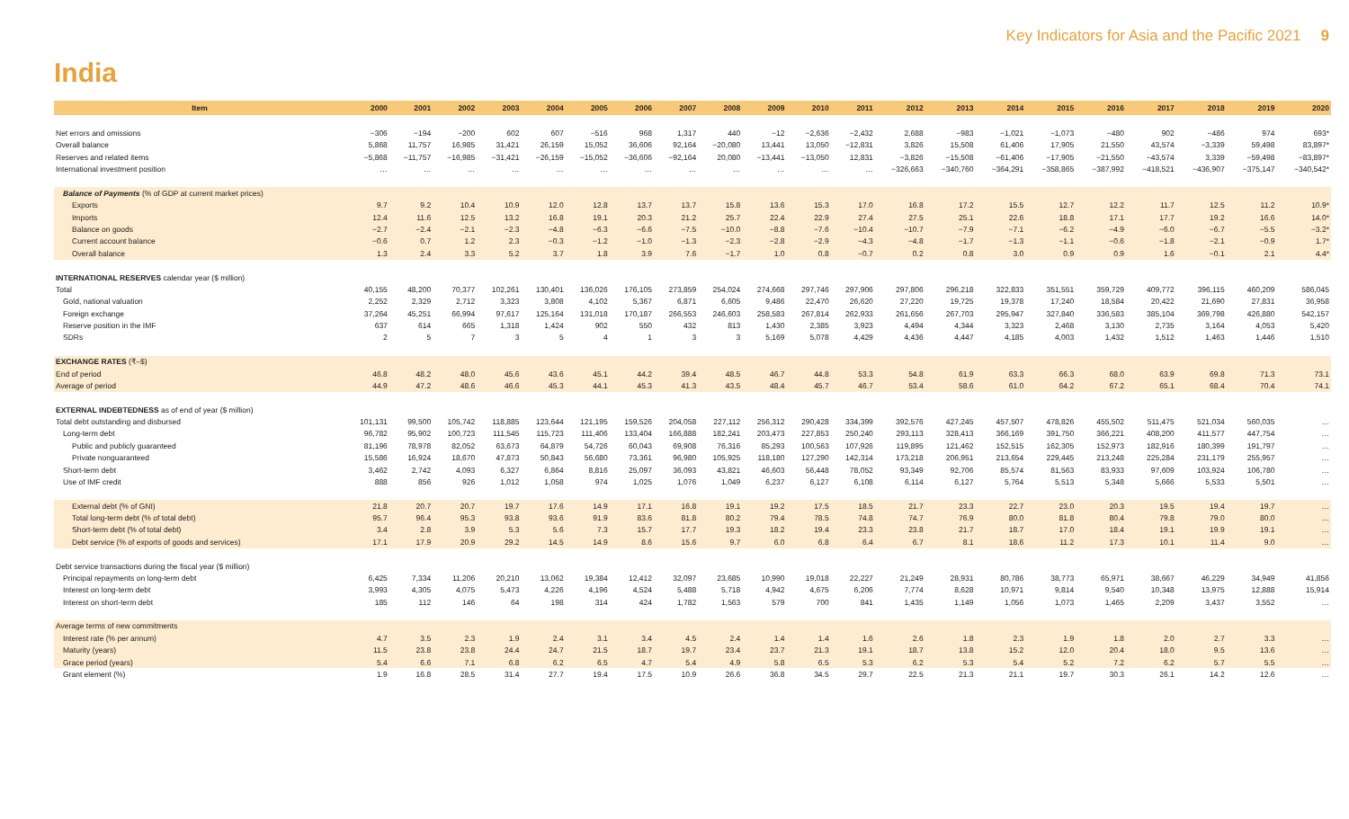Key Indicators for Asia and the Pacific 2021 9
India
| Item | 2000 | 2001 | 2002 | 2003 | 2004 | 2005 | 2006 | 2007 | 2008 | 2009 | 2010 | 2011 | 2012 | 2013 | 2014 | 2015 | 2016 | 2017 | 2018 | 2019 | 2020 |
| --- | --- | --- | --- | --- | --- | --- | --- | --- | --- | --- | --- | --- | --- | --- | --- | --- | --- | --- | --- | --- | --- |
| Net errors and omissions | −306 | −194 | −200 | 602 | 607 | −516 | 968 | 1,317 | 440 | −12 | −2,636 | −2,432 | 2,688 | −983 | −1,021 | −1,073 | −480 | 902 | −486 | 974 | 693* |
| Overall balance | 5,868 | 11,757 | 16,985 | 31,421 | 26,159 | 15,052 | 36,606 | 92,164 | −20,080 | 13,441 | 13,050 | −12,831 | 3,826 | 15,508 | 61,406 | 17,905 | 21,550 | 43,574 | −3,339 | 59,498 | 83,897* |
| Reserves and related items | −5,868 | −11,757 | −16,985 | −31,421 | −26,159 | −15,052 | −36,606 | −92,164 | 20,080 | −13,441 | −13,050 | 12,831 | −3,826 | −15,508 | −61,406 | −17,905 | −21,550 | −43,574 | 3,339 | −59,498 | −83,897* |
| International investment position | … | … | … | … | … | … | … | … | … | … | … | … | −326,663 | −340,760 | −364,291 | −358,865 | −387,992 | −418,521 | −436,907 | −375,147 | −340,542* |
| Balance of Payments (% of GDP at current market prices) | | | | | | | | | | | | | | | | | | | | | |
| Exports | 9.7 | 9.2 | 10.4 | 10.9 | 12.0 | 12.8 | 13.7 | 13.7 | 15.8 | 13.6 | 15.3 | 17.0 | 16.8 | 17.2 | 15.5 | 12.7 | 12.2 | 11.7 | 12.5 | 11.2 | 10.9* |
| Imports | 12.4 | 11.6 | 12.5 | 13.2 | 16.8 | 19.1 | 20.3 | 21.2 | 25.7 | 22.4 | 22.9 | 27.4 | 27.5 | 25.1 | 22.6 | 18.8 | 17.1 | 17.7 | 19.2 | 16.6 | 14.0* |
| Balance on goods | −2.7 | −2.4 | −2.1 | −2.3 | −4.8 | −6.3 | −6.6 | −7.5 | −10.0 | −8.8 | −7.6 | −10.4 | −10.7 | −7.9 | −7.1 | −6.2 | −4.9 | −6.0 | −6.7 | −5.5 | −3.2* |
| Current account balance | −0.6 | 0.7 | 1.2 | 2.3 | −0.3 | −1.2 | −1.0 | −1.3 | −2.3 | −2.8 | −2.9 | −4.3 | −4.8 | −1.7 | −1.3 | −1.1 | −0.6 | −1.8 | −2.1 | −0.9 | 1.7* |
| Overall balance | 1.3 | 2.4 | 3.3 | 5.2 | 3.7 | 1.8 | 3.9 | 7.6 | −1.7 | 1.0 | 0.8 | −0.7 | 0.2 | 0.8 | 3.0 | 0.9 | 0.9 | 1.6 | −0.1 | 2.1 | 4.4* |
| INTERNATIONAL RESERVES calendar year ($ million) | | | | | | | | | | | | | | | | | | | | | |
| Total | 40,155 | 48,200 | 70,377 | 102,261 | 130,401 | 136,026 | 176,105 | 273,859 | 254,024 | 274,668 | 297,746 | 297,906 | 297,806 | 296,218 | 322,833 | 351,551 | 359,729 | 409,772 | 396,115 | 460,209 | 586,045 |
| Gold, national valuation | 2,252 | 2,329 | 2,712 | 3,323 | 3,808 | 4,102 | 5,367 | 6,871 | 6,605 | 9,486 | 22,470 | 26,620 | 27,220 | 19,725 | 19,378 | 17,240 | 18,584 | 20,422 | 21,690 | 27,831 | 36,958 |
| Foreign exchange | 37,264 | 45,251 | 66,994 | 97,617 | 125,164 | 131,018 | 170,187 | 266,553 | 246,603 | 258,583 | 267,814 | 262,933 | 261,656 | 267,703 | 295,947 | 327,840 | 336,583 | 385,104 | 369,798 | 426,880 | 542,157 |
| Reserve position in the IMF | 637 | 614 | 665 | 1,318 | 1,424 | 902 | 550 | 432 | 813 | 1,430 | 2,385 | 3,923 | 4,494 | 4,344 | 3,323 | 2,468 | 3,130 | 2,735 | 3,164 | 4,053 | 5,420 |
| SDRs | 2 | 5 | 7 | 3 | 5 | 4 | 1 | 3 | 3 | 5,169 | 5,078 | 4,429 | 4,436 | 4,447 | 4,185 | 4,003 | 1,432 | 1,512 | 1,463 | 1,446 | 1,510 |
| EXCHANGE RATES (₹–$) | | | | | | | | | | | | | | | | | | | | | |
| End of period | 46.8 | 48.2 | 48.0 | 45.6 | 43.6 | 45.1 | 44.2 | 39.4 | 48.5 | 46.7 | 44.8 | 53.3 | 54.8 | 61.9 | 63.3 | 66.3 | 68.0 | 63.9 | 69.8 | 71.3 | 73.1 |
| Average of period | 44.9 | 47.2 | 48.6 | 46.6 | 45.3 | 44.1 | 45.3 | 41.3 | 43.5 | 48.4 | 45.7 | 46.7 | 53.4 | 58.6 | 61.0 | 64.2 | 67.2 | 65.1 | 68.4 | 70.4 | 74.1 |
| EXTERNAL INDEBTEDNESS as of end of year ($ million) | | | | | | | | | | | | | | | | | | | | | |
| Total debt outstanding and disbursed | 101,131 | 99,500 | 105,742 | 118,885 | 123,644 | 121,195 | 159,526 | 204,058 | 227,112 | 256,312 | 290,428 | 334,399 | 392,576 | 427,245 | 457,507 | 478,826 | 455,502 | 511,475 | 521,034 | 560,035 | … |
| Long-term debt | 96,782 | 95,902 | 100,723 | 111,545 | 115,723 | 111,406 | 133,404 | 166,888 | 182,241 | 203,473 | 227,853 | 250,240 | 293,113 | 328,413 | 366,169 | 391,750 | 366,221 | 408,200 | 411,577 | 447,754 | … |
| Public and publicly guaranteed | 81,196 | 78,978 | 82,052 | 63,673 | 64,879 | 54,726 | 60,043 | 69,908 | 76,316 | 85,293 | 100,563 | 107,926 | 119,895 | 121,462 | 152,515 | 162,305 | 152,973 | 182,916 | 180,399 | 191,797 | … |
| Private nonguaranteed | 15,586 | 16,924 | 18,670 | 47,873 | 50,843 | 56,680 | 73,361 | 96,980 | 105,925 | 118,180 | 127,290 | 142,314 | 173,218 | 206,951 | 213,654 | 229,445 | 213,248 | 225,284 | 231,179 | 255,957 | … |
| Short-term debt | 3,462 | 2,742 | 4,093 | 6,327 | 6,864 | 8,816 | 25,097 | 36,093 | 43,821 | 46,603 | 56,448 | 78,052 | 93,349 | 92,706 | 85,574 | 81,563 | 83,933 | 97,609 | 103,924 | 106,780 | … |
| Use of IMF credit | 888 | 856 | 926 | 1,012 | 1,058 | 974 | 1,025 | 1,076 | 1,049 | 6,237 | 6,127 | 6,108 | 6,114 | 6,127 | 5,764 | 5,513 | 5,348 | 5,666 | 5,533 | 5,501 | … |
| External debt (% of GNI) | 21.8 | 20.7 | 20.7 | 19.7 | 17.6 | 14.9 | 17.1 | 16.8 | 19.1 | 19.2 | 17.5 | 18.5 | 21.7 | 23.3 | 22.7 | 23.0 | 20.3 | 19.5 | 19.4 | 19.7 | … |
| Total long-term debt (% of total debt) | 95.7 | 96.4 | 95.3 | 93.8 | 93.6 | 91.9 | 83.6 | 81.8 | 80.2 | 79.4 | 78.5 | 74.8 | 74.7 | 76.9 | 80.0 | 81.8 | 80.4 | 79.8 | 79.0 | 80.0 | … |
| Short-term debt (% of total debt) | 3.4 | 2.8 | 3.9 | 5.3 | 5.6 | 7.3 | 15.7 | 17.7 | 19.3 | 18.2 | 19.4 | 23.3 | 23.8 | 21.7 | 18.7 | 17.0 | 18.4 | 19.1 | 19.9 | 19.1 | … |
| Debt service (% of exports of goods and services) | 17.1 | 17.9 | 20.9 | 29.2 | 14.5 | 14.9 | 8.6 | 15.6 | 9.7 | 6.0 | 6.8 | 6.4 | 6.7 | 8.1 | 18.6 | 11.2 | 17.3 | 10.1 | 11.4 | 9.0 | … |
| Debt service transactions during the fiscal year ($ million) | | | | | | | | | | | | | | | | | | | | | |
| Principal repayments on long-term debt | 6,425 | 7,334 | 11,206 | 20,210 | 13,062 | 19,384 | 12,412 | 32,097 | 23,685 | 10,990 | 19,018 | 22,227 | 21,249 | 28,931 | 80,786 | 38,773 | 65,971 | 38,667 | 46,229 | 34,949 | 41,856 |
| Interest on long-term debt | 3,993 | 4,305 | 4,075 | 5,473 | 4,226 | 4,196 | 4,524 | 5,488 | 5,718 | 4,942 | 4,675 | 6,206 | 7,774 | 8,628 | 10,971 | 9,814 | 9,540 | 10,348 | 13,975 | 12,888 | 15,914 |
| Interest on short-term debt | 185 | 112 | 146 | 64 | 198 | 314 | 424 | 1,782 | 1,563 | 579 | 700 | 841 | 1,435 | 1,149 | 1,056 | 1,073 | 1,465 | 2,209 | 3,437 | 3,552 | … |
| Average terms of new commitments | | | | | | | | | | | | | | | | | | | | | |
| Interest rate (% per annum) | 4.7 | 3.5 | 2.3 | 1.9 | 2.4 | 3.1 | 3.4 | 4.5 | 2.4 | 1.4 | 1.4 | 1.6 | 2.6 | 1.8 | 2.3 | 1.9 | 1.8 | 2.0 | 2.7 | 3.3 | … |
| Maturity (years) | 11.5 | 23.8 | 23.8 | 24.4 | 24.7 | 21.5 | 18.7 | 19.7 | 23.4 | 23.7 | 21.3 | 19.1 | 18.7 | 13.8 | 15.2 | 12.0 | 20.4 | 18.0 | 9.5 | 13.6 | … |
| Grace period (years) | 5.4 | 6.6 | 7.1 | 6.8 | 6.2 | 6.5 | 4.7 | 5.4 | 4.9 | 5.8 | 6.5 | 5.3 | 6.2 | 5.3 | 5.4 | 5.2 | 7.2 | 6.2 | 5.7 | 5.5 | … |
| Grant element (%) | 1.9 | 16.8 | 28.5 | 31.4 | 27.7 | 19.4 | 17.5 | 10.9 | 26.6 | 36.8 | 34.5 | 29.7 | 22.5 | 21.3 | 21.1 | 19.7 | 30.3 | 26.1 | 14.2 | 12.6 | … |